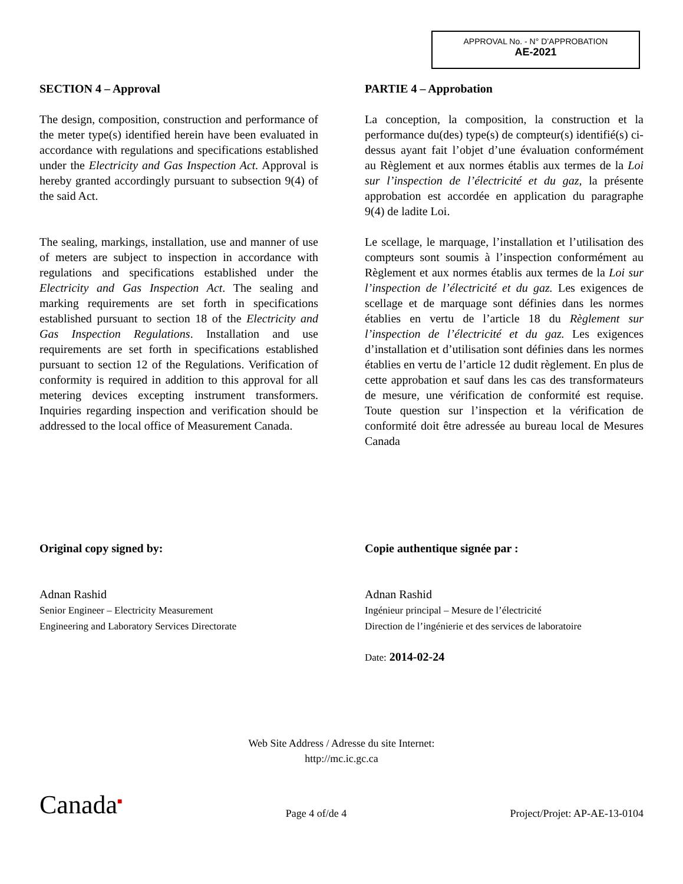APPROVAL No. - N° D’APPROBATION
AE-2021
SECTION 4 – Approval
The design, composition, construction and performance of the meter type(s) identified herein have been evaluated in accordance with regulations and specifications established under the Electricity and Gas Inspection Act. Approval is hereby granted accordingly pursuant to subsection 9(4) of the said Act.
The sealing, markings, installation, use and manner of use of meters are subject to inspection in accordance with regulations and specifications established under the Electricity and Gas Inspection Act. The sealing and marking requirements are set forth in specifications established pursuant to section 18 of the Electricity and Gas Inspection Regulations. Installation and use requirements are set forth in specifications established pursuant to section 12 of the Regulations. Verification of conformity is required in addition to this approval for all metering devices excepting instrument transformers. Inquiries regarding inspection and verification should be addressed to the local office of Measurement Canada.
PARTIE 4 – Approbation
La conception, la composition, la construction et la performance du(des) type(s) de compteur(s) identifié(s) ci-dessus ayant fait l’objet d’une évaluation conformément au Règlement et aux normes établis aux termes de la Loi sur l’inspection de l’électricité et du gaz, la présente approbation est accordée en application du paragraphe 9(4) de ladite Loi.
Le scellage, le marquage, l’installation et l’utilisation des compteurs sont soumis à l’inspection conformément au Règlement et aux normes établis aux termes de la Loi sur l’inspection de l’électricité et du gaz. Les exigences de scellage et de marquage sont définies dans les normes établies en vertu de l’article 18 du Règlement sur l’inspection de l’électricité et du gaz. Les exigences d’installation et d’utilisation sont définies dans les normes établies en vertu de l’article 12 dudit règlement. En plus de cette approbation et sauf dans les cas des transformateurs de mesure, une vérification de conformité est requise. Toute question sur l’inspection et la vérification de conformité doit être adressée au bureau local de Mesures Canada
Original copy signed by:
Adnan Rashid
Senior Engineer – Electricity Measurement
Engineering and Laboratory Services Directorate
Copie authentique signée par :
Adnan Rashid
Ingénieur principal – Mesure de l’électricité
Direction de l’ingénierie et des services de laboratoire
Date: 2014-02-24
Web Site Address / Adresse du site Internet:
http://mc.ic.gc.ca
Canada<sup>■</sup> Page 4 of/de 4 Project/Projet: AP-AE-13-0104